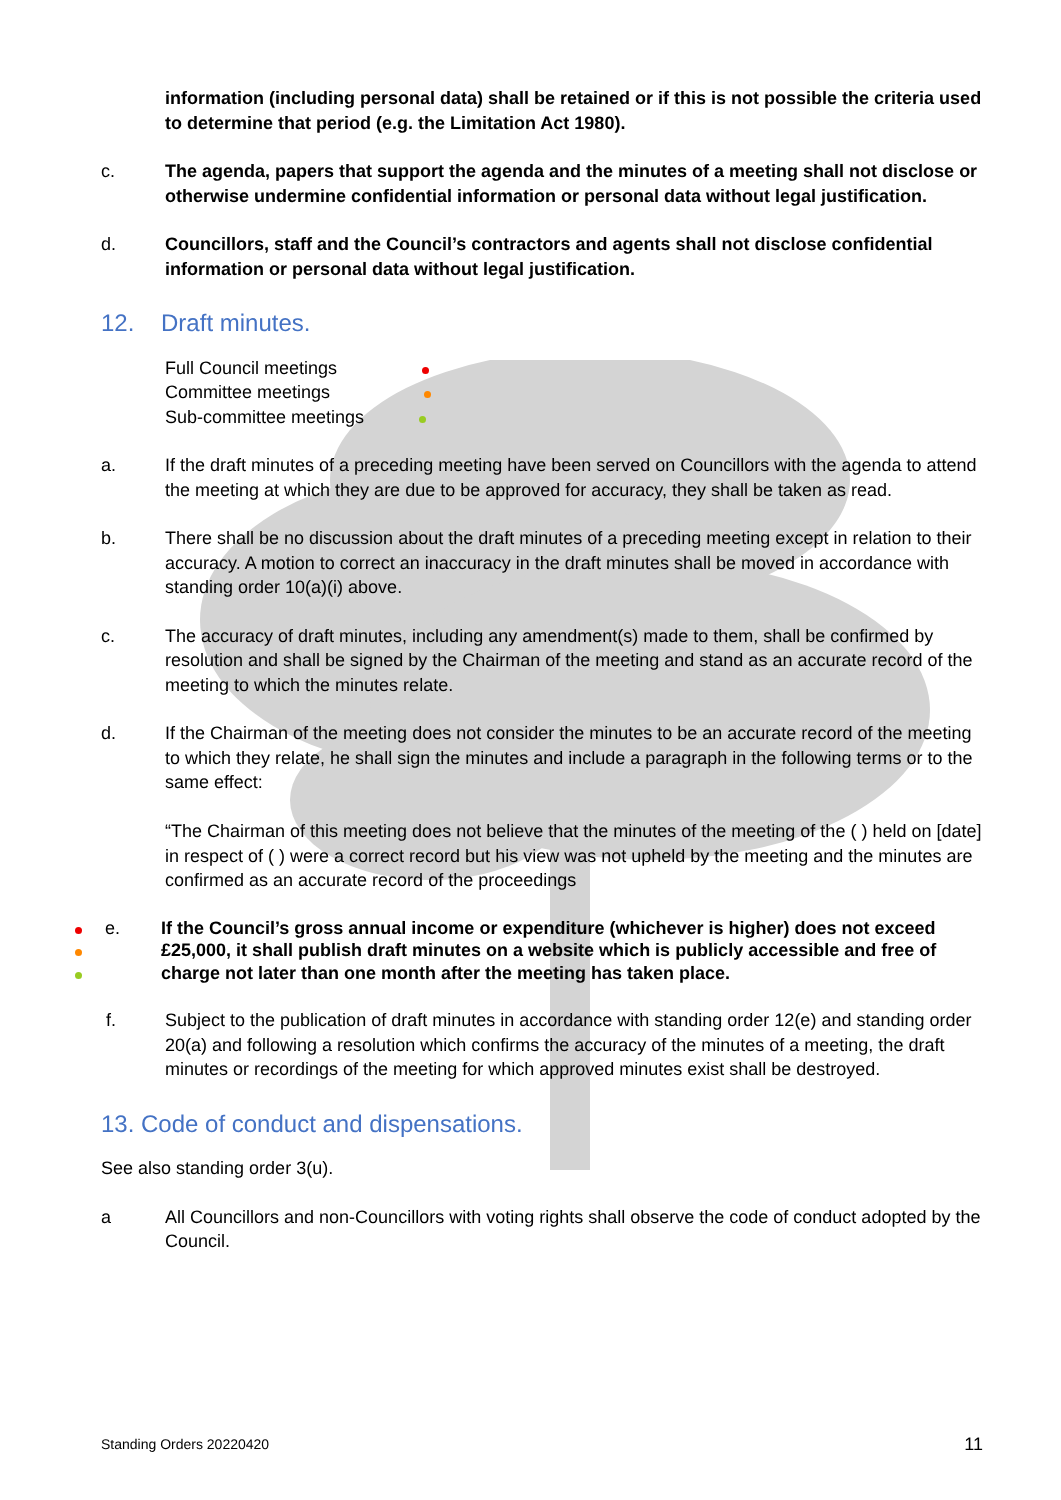information (including personal data) shall be retained or if this is not possible the criteria used to determine that period (e.g. the Limitation Act 1980).
c. The agenda, papers that support the agenda and the minutes of a meeting shall not disclose or otherwise undermine confidential information or personal data without legal justification.
d. Councillors, staff and the Council’s contractors and agents shall not disclose confidential information or personal data without legal justification.
12. Draft minutes.
Full Council meetings
Committee meetings
Sub-committee meetings
a. If the draft minutes of a preceding meeting have been served on Councillors with the agenda to attend the meeting at which they are due to be approved for accuracy, they shall be taken as read.
b. There shall be no discussion about the draft minutes of a preceding meeting except in relation to their accuracy. A motion to correct an inaccuracy in the draft minutes shall be moved in accordance with standing order 10(a)(i) above.
c. The accuracy of draft minutes, including any amendment(s) made to them, shall be confirmed by resolution and shall be signed by the Chairman of the meeting and stand as an accurate record of the meeting to which the minutes relate.
d. If the Chairman of the meeting does not consider the minutes to be an accurate record of the meeting to which they relate, he shall sign the minutes and include a paragraph in the following terms or to the same effect:
“The Chairman of this meeting does not believe that the minutes of the meeting of the ( ) held on [date] in respect of ( ) were a correct record but his view was not upheld by the meeting and the minutes are confirmed as an accurate record of the proceedings
e. If the Council’s gross annual income or expenditure (whichever is higher) does not exceed £25,000, it shall publish draft minutes on a website which is publicly accessible and free of charge not later than one month after the meeting has taken place.
f. Subject to the publication of draft minutes in accordance with standing order 12(e) and standing order 20(a) and following a resolution which confirms the accuracy of the minutes of a meeting, the draft minutes or recordings of the meeting for which approved minutes exist shall be destroyed.
13. Code of conduct and dispensations.
See also standing order 3(u).
a All Councillors and non-Councillors with voting rights shall observe the code of conduct adopted by the Council.
Standing Orders 20220420 11